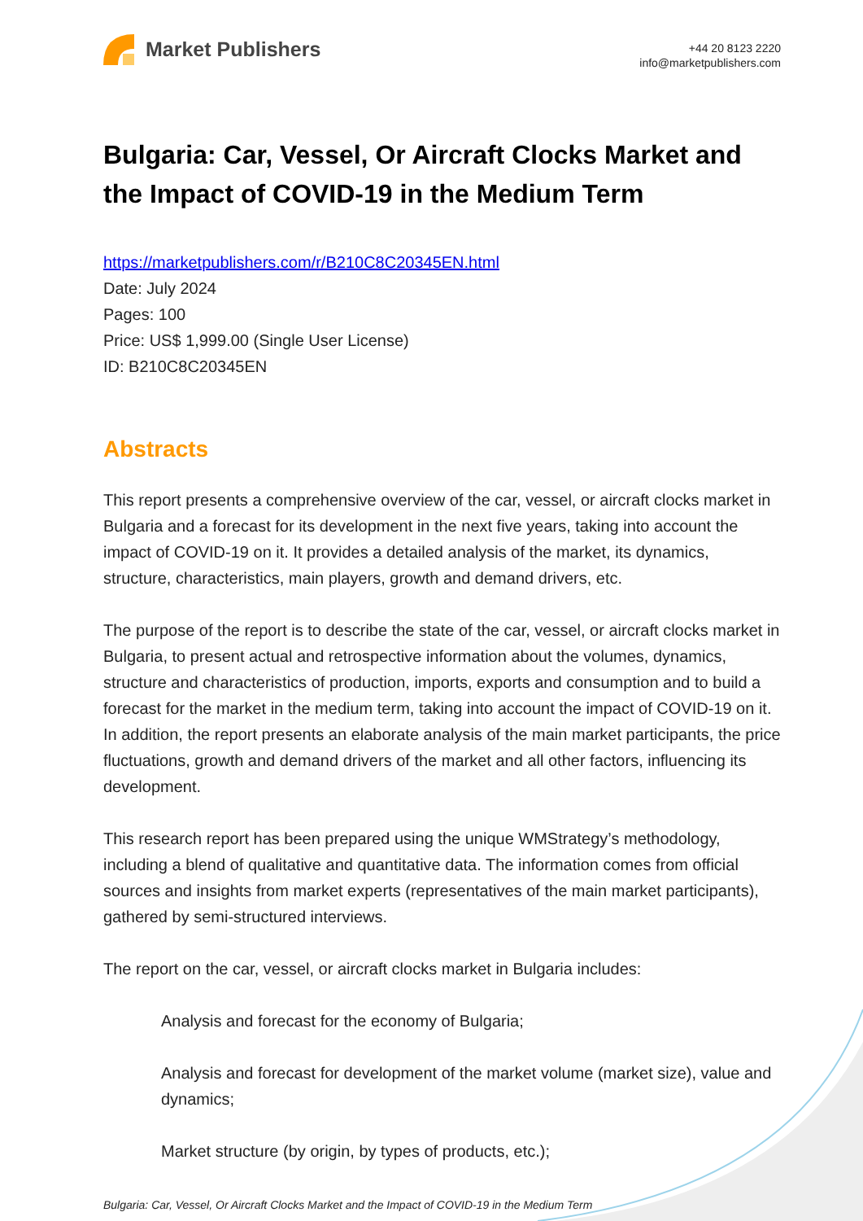Market Publishers
+44 20 8123 2220
info@marketpublishers.com
Bulgaria: Car, Vessel, Or Aircraft Clocks Market and the Impact of COVID-19 in the Medium Term
https://marketpublishers.com/r/B210C8C20345EN.html
Date: July 2024
Pages: 100
Price: US$ 1,999.00 (Single User License)
ID: B210C8C20345EN
Abstracts
This report presents a comprehensive overview of the car, vessel, or aircraft clocks market in Bulgaria and a forecast for its development in the next five years, taking into account the impact of COVID-19 on it. It provides a detailed analysis of the market, its dynamics, structure, characteristics, main players, growth and demand drivers, etc.
The purpose of the report is to describe the state of the car, vessel, or aircraft clocks market in Bulgaria, to present actual and retrospective information about the volumes, dynamics, structure and characteristics of production, imports, exports and consumption and to build a forecast for the market in the medium term, taking into account the impact of COVID-19 on it. In addition, the report presents an elaborate analysis of the main market participants, the price fluctuations, growth and demand drivers of the market and all other factors, influencing its development.
This research report has been prepared using the unique WMStrategy’s methodology, including a blend of qualitative and quantitative data. The information comes from official sources and insights from market experts (representatives of the main market participants), gathered by semi-structured interviews.
The report on the car, vessel, or aircraft clocks market in Bulgaria includes:
Analysis and forecast for the economy of Bulgaria;
Analysis and forecast for development of the market volume (market size), value and dynamics;
Market structure (by origin, by types of products, etc.);
Bulgaria: Car, Vessel, Or Aircraft Clocks Market and the Impact of COVID-19 in the Medium Term